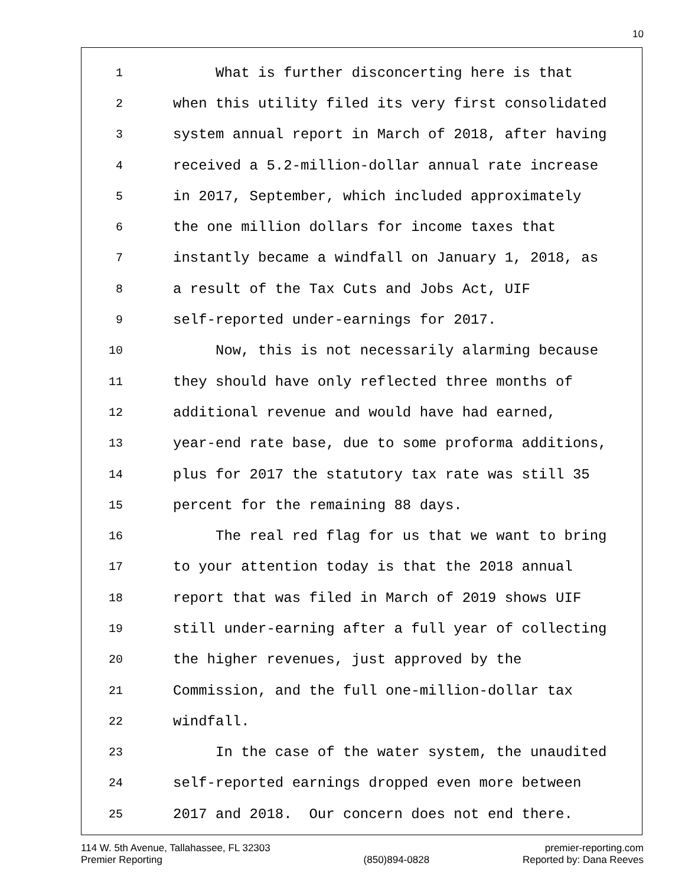10
1 What is further disconcerting here is that
2 when this utility filed its very first consolidated
3 system annual report in March of 2018, after having
4 received a 5.2-million-dollar annual rate increase
5 in 2017, September, which included approximately
6 the one million dollars for income taxes that
7 instantly became a windfall on January 1, 2018, as
8 a result of the Tax Cuts and Jobs Act, UIF
9 self-reported under-earnings for 2017.
10 Now, this is not necessarily alarming because
11 they should have only reflected three months of
12 additional revenue and would have had earned,
13 year-end rate base, due to some proforma additions,
14 plus for 2017 the statutory tax rate was still 35
15 percent for the remaining 88 days.
16 The real red flag for us that we want to bring
17 to your attention today is that the 2018 annual
18 report that was filed in March of 2019 shows UIF
19 still under-earning after a full year of collecting
20 the higher revenues, just approved by the
21 Commission, and the full one-million-dollar tax
22 windfall.
23 In the case of the water system, the unaudited
24 self-reported earnings dropped even more between
25 2017 and 2018. Our concern does not end there.
114 W. 5th Avenue, Tallahassee, FL 32303
Premier Reporting
(850)894-0828 premier-reporting.com
Reported by: Dana Reeves